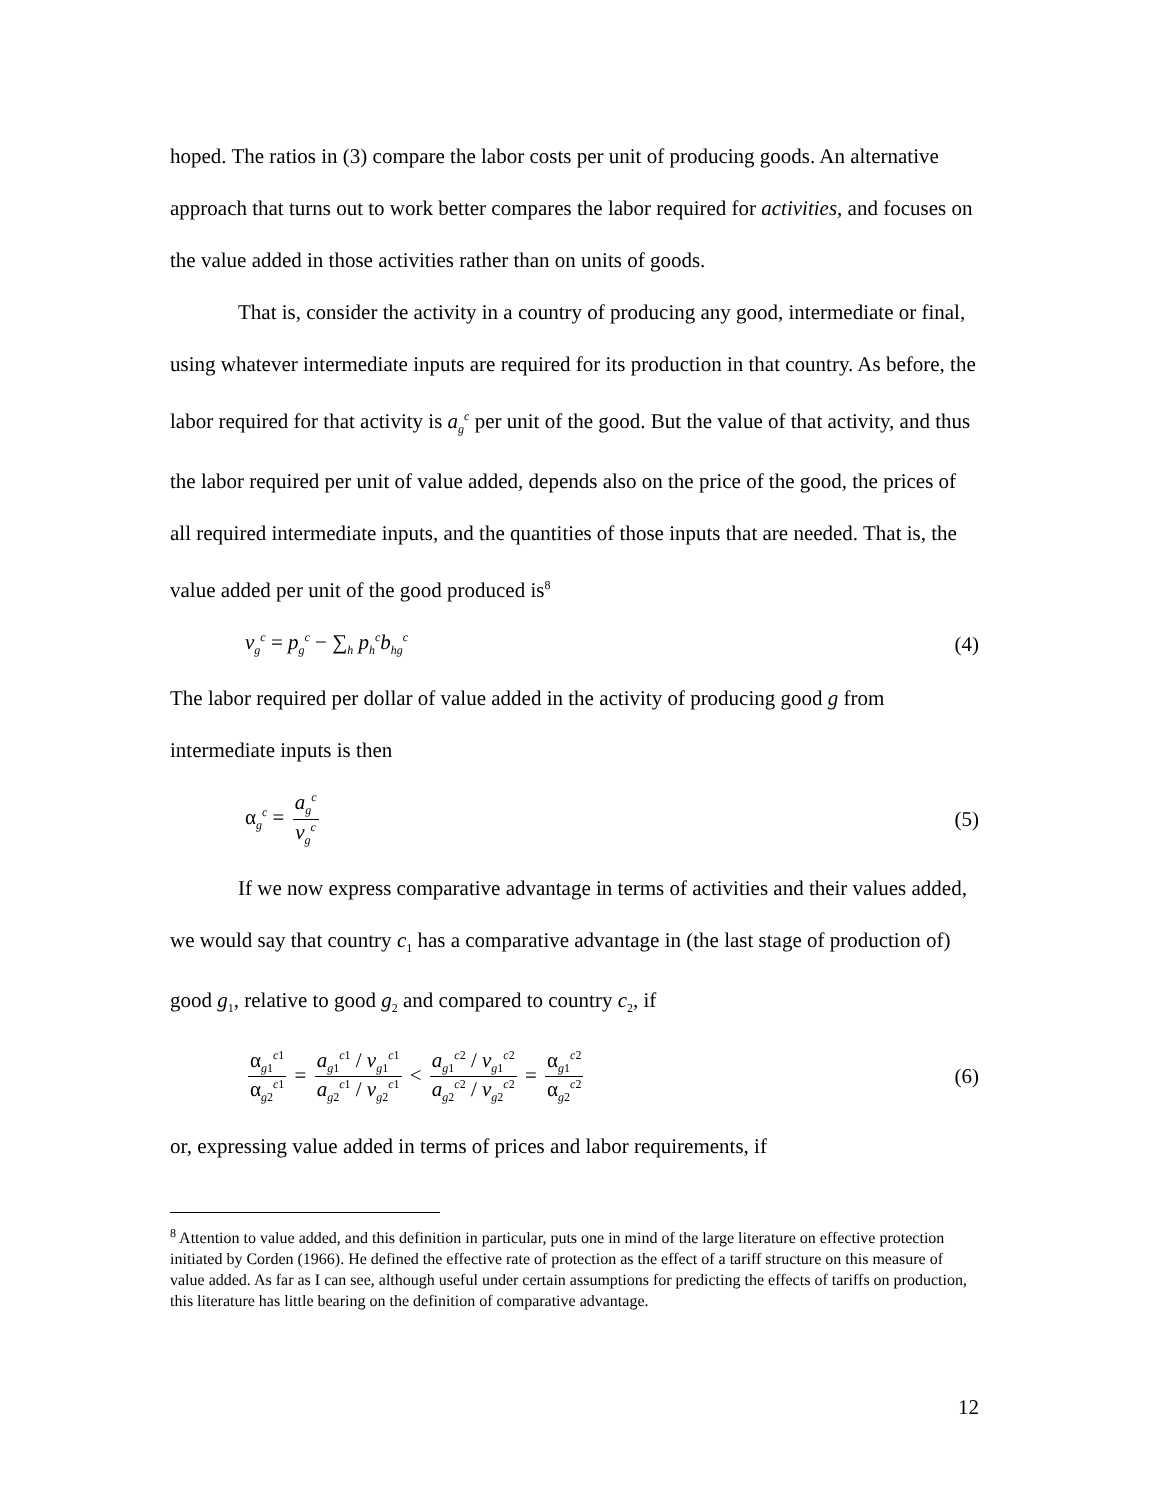hoped. The ratios in (3) compare the labor costs per unit of producing goods. An alternative approach that turns out to work better compares the labor required for activities, and focuses on the value added in those activities rather than on units of goods.
That is, consider the activity in a country of producing any good, intermediate or final, using whatever intermediate inputs are required for its production in that country. As before, the labor required for that activity is a<sub>g</sub><sup>c</sup> per unit of the good. But the value of that activity, and thus the labor required per unit of value added, depends also on the price of the good, the prices of all required intermediate inputs, and the quantities of those inputs that are needed. That is, the value added per unit of the good produced is<sup>8</sup>
v<sub>g</sub><sup>c</sup> = p<sub>g</sub><sup>c</sup> − ∑<sub>h</sub> p<sub>h</sub><sup>c</sup>b<sub>hg</sub><sup>c</sup> (4)
The labor required per dollar of value added in the activity of producing good g from intermediate inputs is then
α<sub>g</sub><sup>c</sup> = a<sub>g</sub><sup>c</sup> v<sub>g</sub><sup>c</sup> (5)
If we now express comparative advantage in terms of activities and their values added, we would say that country c<sub>1</sub> has a comparative advantage in (the last stage of production of) good g<sub>1</sub>, relative to good g<sub>2</sub> and compared to country c<sub>2</sub>, if
α<sub>g1</sub><sup>c1</sup> α<sub>g2</sub><sup>c1</sup> = a<sub>g1</sub><sup>c1</sup> / v<sub>g1</sub><sup>c1</sup> a<sub>g2</sub><sup>c1</sup> / v<sub>g2</sub><sup>c1</sup> < a<sub>g1</sub><sup>c2</sup> / v<sub>g1</sub><sup>c2</sup> a<sub>g2</sub><sup>c2</sup> / v<sub>g2</sub><sup>c2</sup> = α<sub>g1</sub><sup>c2</sup> α<sub>g2</sub><sup>c2</sup> (6)
or, expressing value added in terms of prices and labor requirements, if
<sup>8</sup> Attention to value added, and this definition in particular, puts one in mind of the large literature on effective protection initiated by Corden (1966). He defined the effective rate of protection as the effect of a tariff structure on this measure of value added. As far as I can see, although useful under certain assumptions for predicting the effects of tariffs on production, this literature has little bearing on the definition of comparative advantage.
12